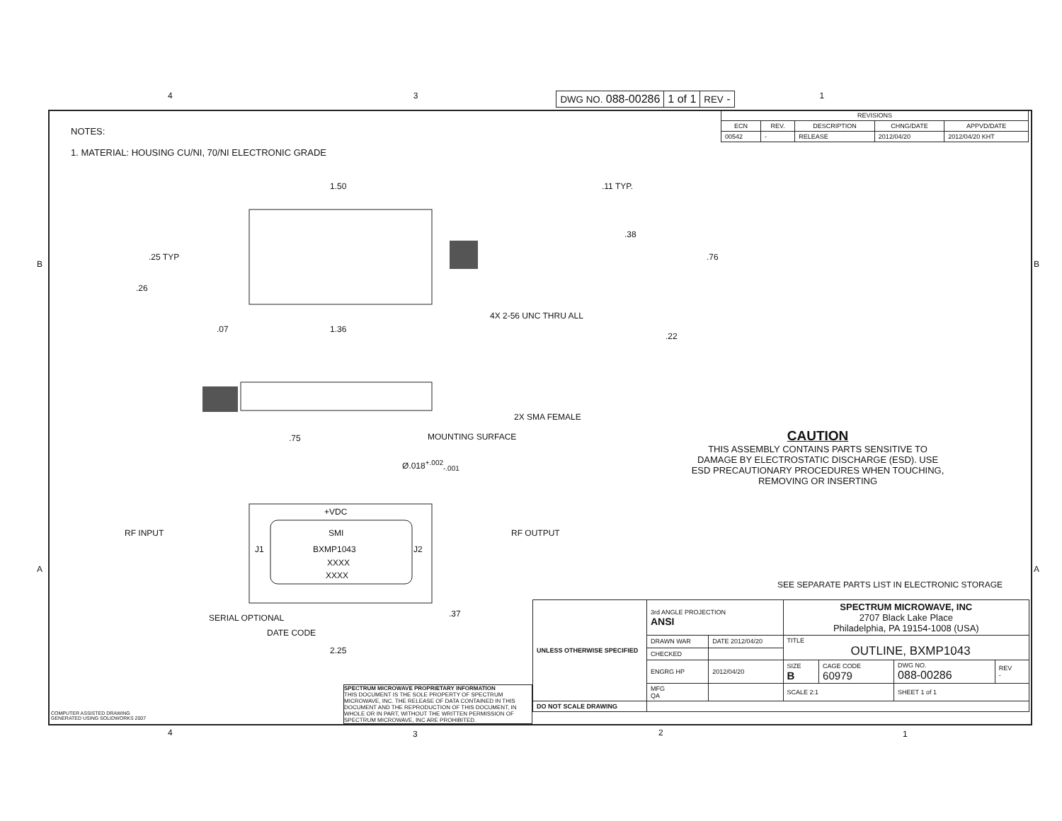4 3
| DWG NO. 088-00286 | 1 of 1 | REV - |
1
NOTES:
1. MATERIAL: HOUSING CU/NI, 70/NI ELECTRONIC GRADE
| REVISIONS | | | | |
| --- | --- | --- | --- | --- |
| ECN | REV. | DESCRIPTION | CHNG/DATE | APPVD/DATE |
| 00542 | - | RELEASE | 2012/04/20 | 2012/04/20 KHT |
1.50 .11 TYP.
.25 TYP
.38
.76
.26
4X 2-56 UNC THRU ALL
.07 1.36
.22
2X SMA FEMALE
MOUNTING SURFACE .75
Ø.018<sup>+.002</sup><sub>-.001</sub>
+VDC
RF INPUT SMI RF OUTPUT
J1 BXMP1043 J2
XXXX
XXXX
.37 SERIAL OPTIONAL
DATE CODE
2.25
CAUTION
THIS ASSEMBLY CONTAINS PARTS SENSITIVE TO DAMAGE BY ELECTROSTATIC DISCHARGE (ESD). USE ESD PRECAUTIONARY PROCEDURES WHEN TOUCHING, REMOVING OR INSERTING
SEE SEPARATE PARTS LIST IN ELECTRONIC STORAGE
SPECTRUM MICROWAVE PROPRIETARY INFORMATION
THIS DOCUMENT IS THE SOLE PROPERTY OF SPECTRUM MICROWAVE, INC. THE RELEASE OF DATA CONTAINED IN THIS DOCUMENT AND THE REPRODUCTION OF THIS DOCUMENT, IN WHOLE OR IN PART, WITHOUT THE WRITTEN PERMISSION OF SPECTRUM MICROWAVE, INC ARE PROHIBITED.
| UNLESS OTHERWISE SPECIFIED | 3rd ANGLE PROJECTION ANSI | | SPECTRUM MICROWAVE, INC 2707 Black Lake Place Philadelphia, PA 19154-1008 (USA) | | | |
| | DRAWN WAR | DATE 2012/04/20 | TITLE OUTLINE, BXMP1043 | | | |
| | CHECKED | | | | | |
| | ENGRG HP | 2012/04/20 | SIZE B | CAGE CODE 60979 | DWG NO. 088-00286 | REV - |
| | MFG QA | | SCALE 2:1 | | SHEET 1 of 1 | |
| DO NOT SCALE DRAWING | | | | | | |
COMPUTER ASSISTED DRAWING
GENERATED USING SOLIDWORKS 2007
4 3 2 1
B B
A A